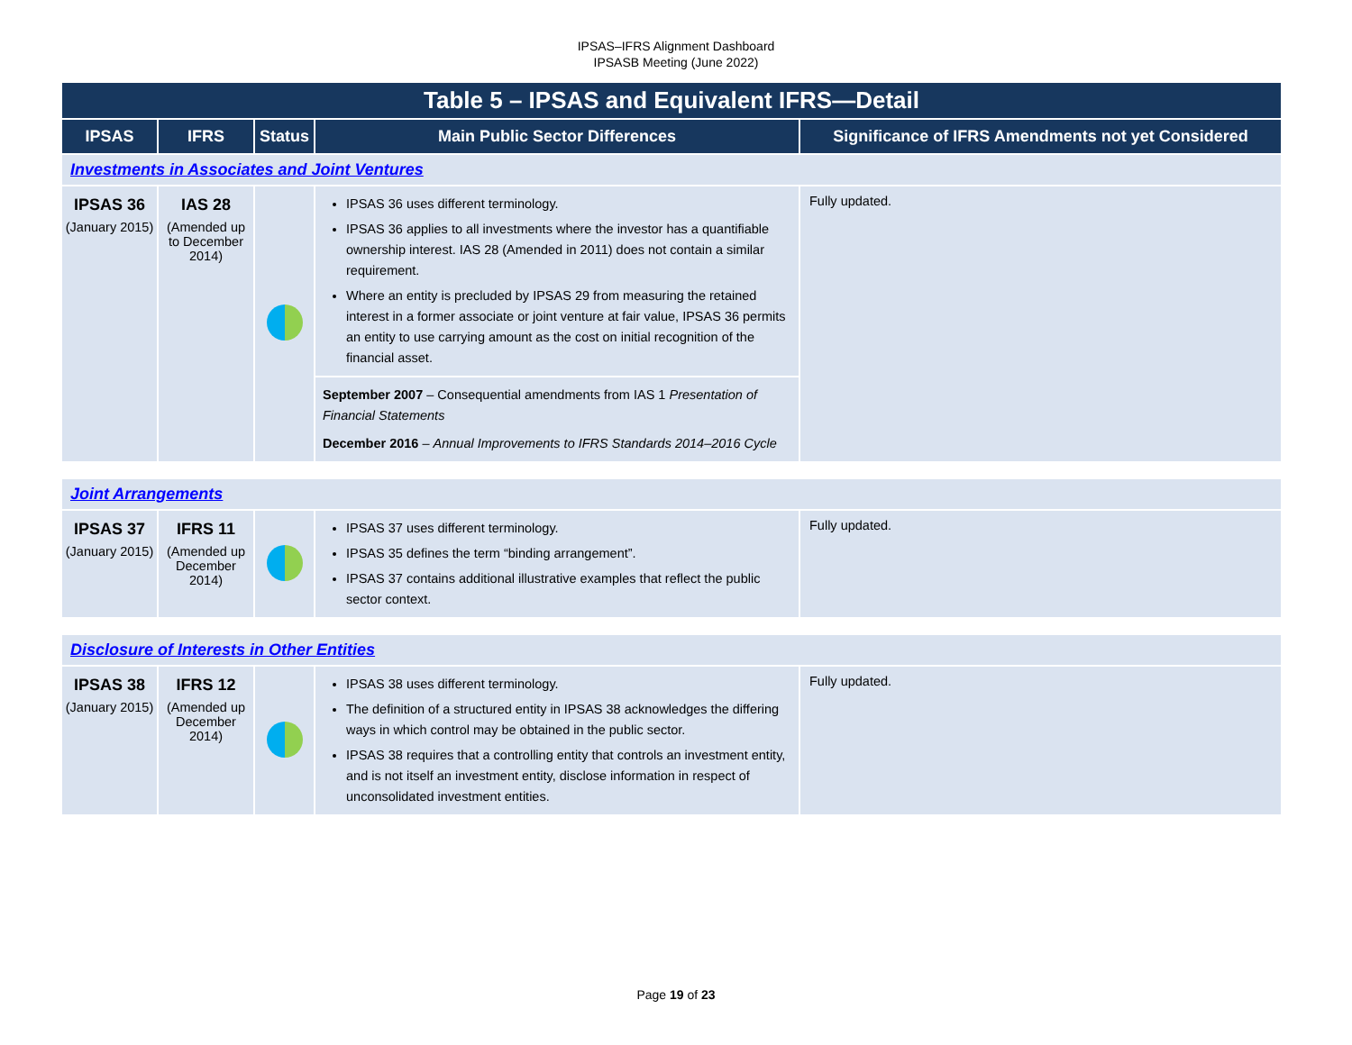IPSAS–IFRS Alignment Dashboard
IPSASB Meeting (June 2022)
| Table 5 – IPSAS and Equivalent IFRS—Detail | | | | |
| --- | --- | --- | --- | --- |
| IPSAS | IFRS | Status | Main Public Sector Differences | Significance of IFRS Amendments not yet Considered |
| Investments in Associates and Joint Ventures | | | | |
| IPSAS 36 (January 2015) | IAS 28 (Amended up to December 2014) | | IPSAS 36 uses different terminology. IPSAS 36 applies to all investments where the investor has a quantifiable ownership interest. IAS 28 (Amended in 2011) does not contain a similar requirement. Where an entity is precluded by IPSAS 29 from measuring the retained interest in a former associate or joint venture at fair value, IPSAS 36 permits an entity to use carrying amount as the cost on initial recognition of the financial asset. | Fully updated. |
| | | | September 2007 – Consequential amendments from IAS 1 Presentation of Financial Statements December 2016 – Annual Improvements to IFRS Standards 2014–2016 Cycle | |
| Joint Arrangements | | | | |
| IPSAS 37 (January 2015) | IFRS 11 (Amended up December 2014) | | IPSAS 37 uses different terminology. IPSAS 35 defines the term “binding arrangement”. IPSAS 37 contains additional illustrative examples that reflect the public sector context. | Fully updated. |
| Disclosure of Interests in Other Entities | | | | |
| IPSAS 38 (January 2015) | IFRS 12 (Amended up December 2014) | | IPSAS 38 uses different terminology. The definition of a structured entity in IPSAS 38 acknowledges the differing ways in which control may be obtained in the public sector. IPSAS 38 requires that a controlling entity that controls an investment entity, and is not itself an investment entity, disclose information in respect of unconsolidated investment entities. | Fully updated. |
Page 19 of 23